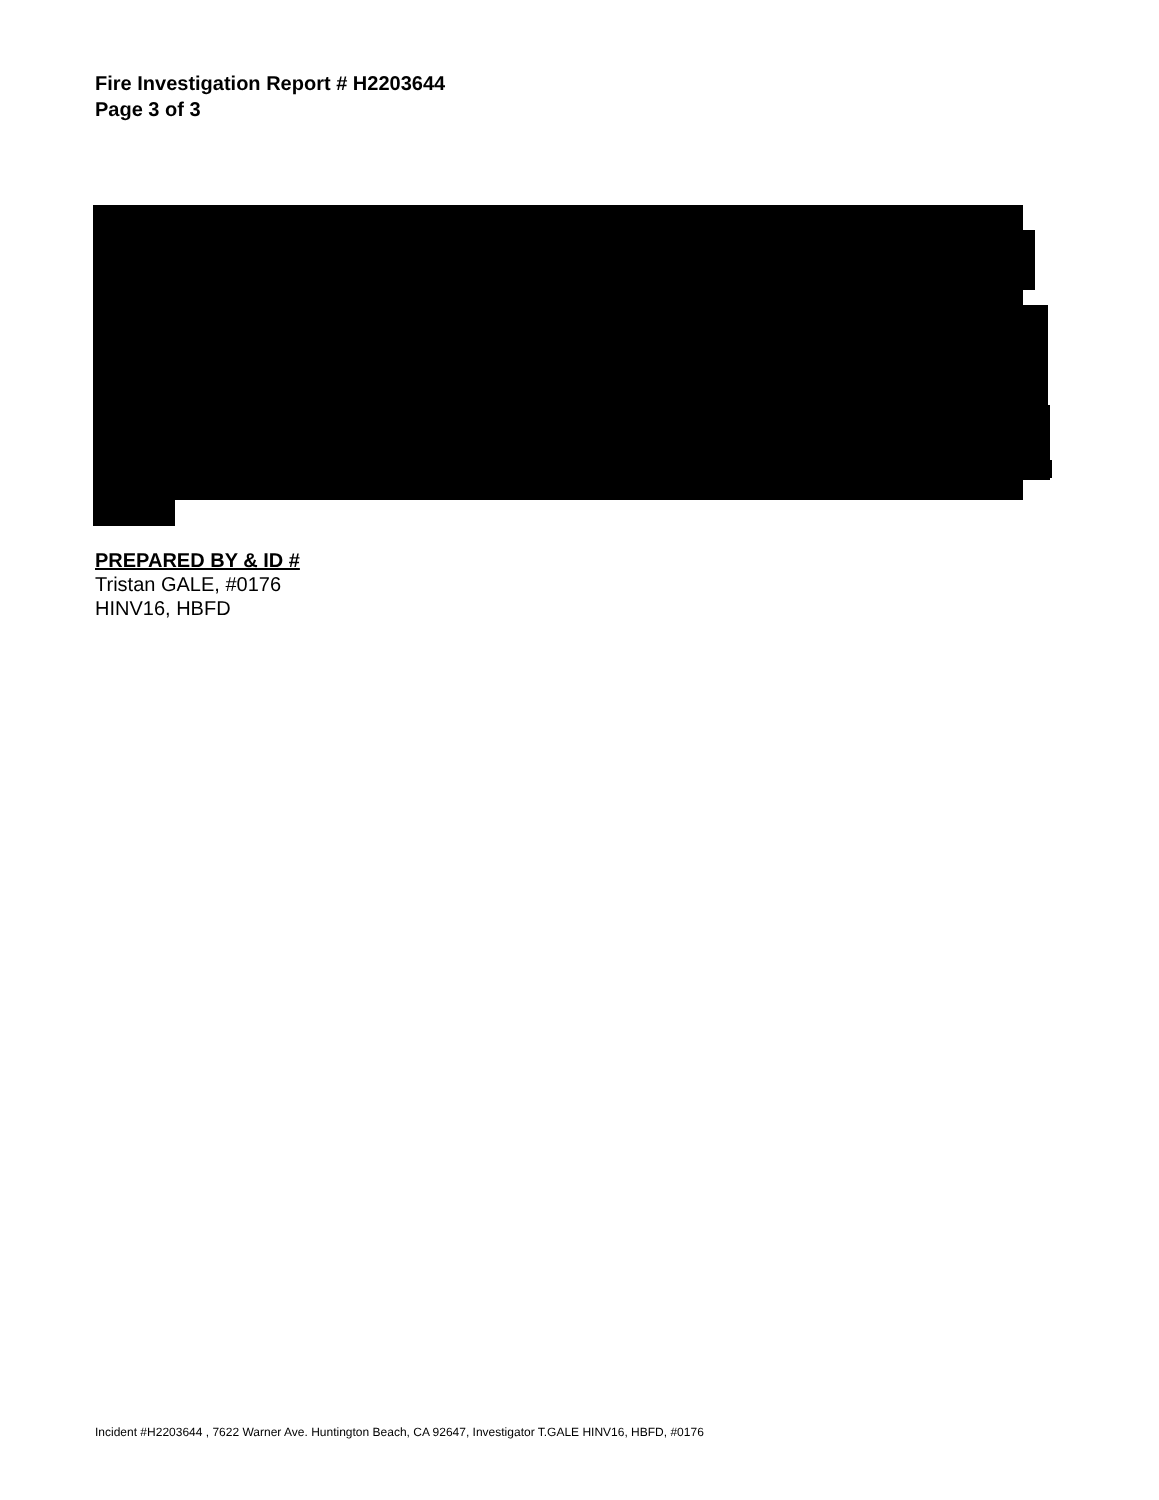Fire Investigation Report # H2203644
Page 3 of 3
PREPARED BY & ID #
Tristan GALE, #0176
HINV16, HBFD
Incident #H2203644 , 7622 Warner Ave. Huntington Beach, CA 92647, Investigator T.GALE HINV16, HBFD, #0176